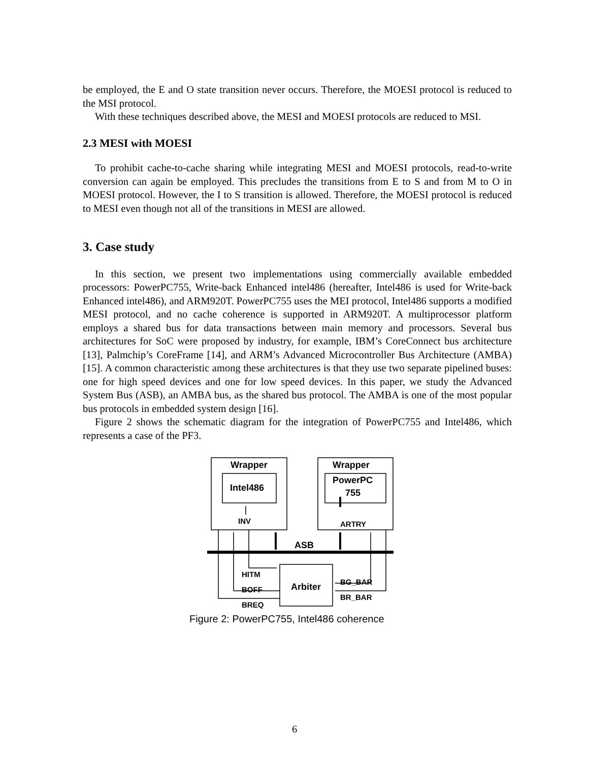be employed, the E and O state transition never occurs. Therefore, the MOESI protocol is reduced to the MSI protocol.
With these techniques described above, the MESI and MOESI protocols are reduced to MSI.
2.3 MESI with MOESI
To prohibit cache-to-cache sharing while integrating MESI and MOESI protocols, read-to-write conversion can again be employed. This precludes the transitions from E to S and from M to O in MOESI protocol. However, the I to S transition is allowed. Therefore, the MOESI protocol is reduced to MESI even though not all of the transitions in MESI are allowed.
3. Case study
In this section, we present two implementations using commercially available embedded processors: PowerPC755, Write-back Enhanced intel486 (hereafter, Intel486 is used for Write-back Enhanced intel486), and ARM920T. PowerPC755 uses the MEI protocol, Intel486 supports a modified MESI protocol, and no cache coherence is supported in ARM920T. A multiprocessor platform employs a shared bus for data transactions between main memory and processors. Several bus architectures for SoC were proposed by industry, for example, IBM’s CoreConnect bus architecture [13], Palmchip’s CoreFrame [14], and ARM’s Advanced Microcontroller Bus Architecture (AMBA) [15]. A common characteristic among these architectures is that they use two separate pipelined buses: one for high speed devices and one for low speed devices. In this paper, we study the Advanced System Bus (ASB), an AMBA bus, as the shared bus protocol. The AMBA is one of the most popular bus protocols in embedded system design [16].
Figure 2 shows the schematic diagram for the integration of PowerPC755 and Intel486, which represents a case of the PF3.
Wrapper
Wrapper
Intel486
PowerPC
755
INV
ARTRY
ASB
Arbiter
HITM
BOFF
BREQ
BG_BAR
BR_BAR
Figure 2: PowerPC755, Intel486 coherence
6